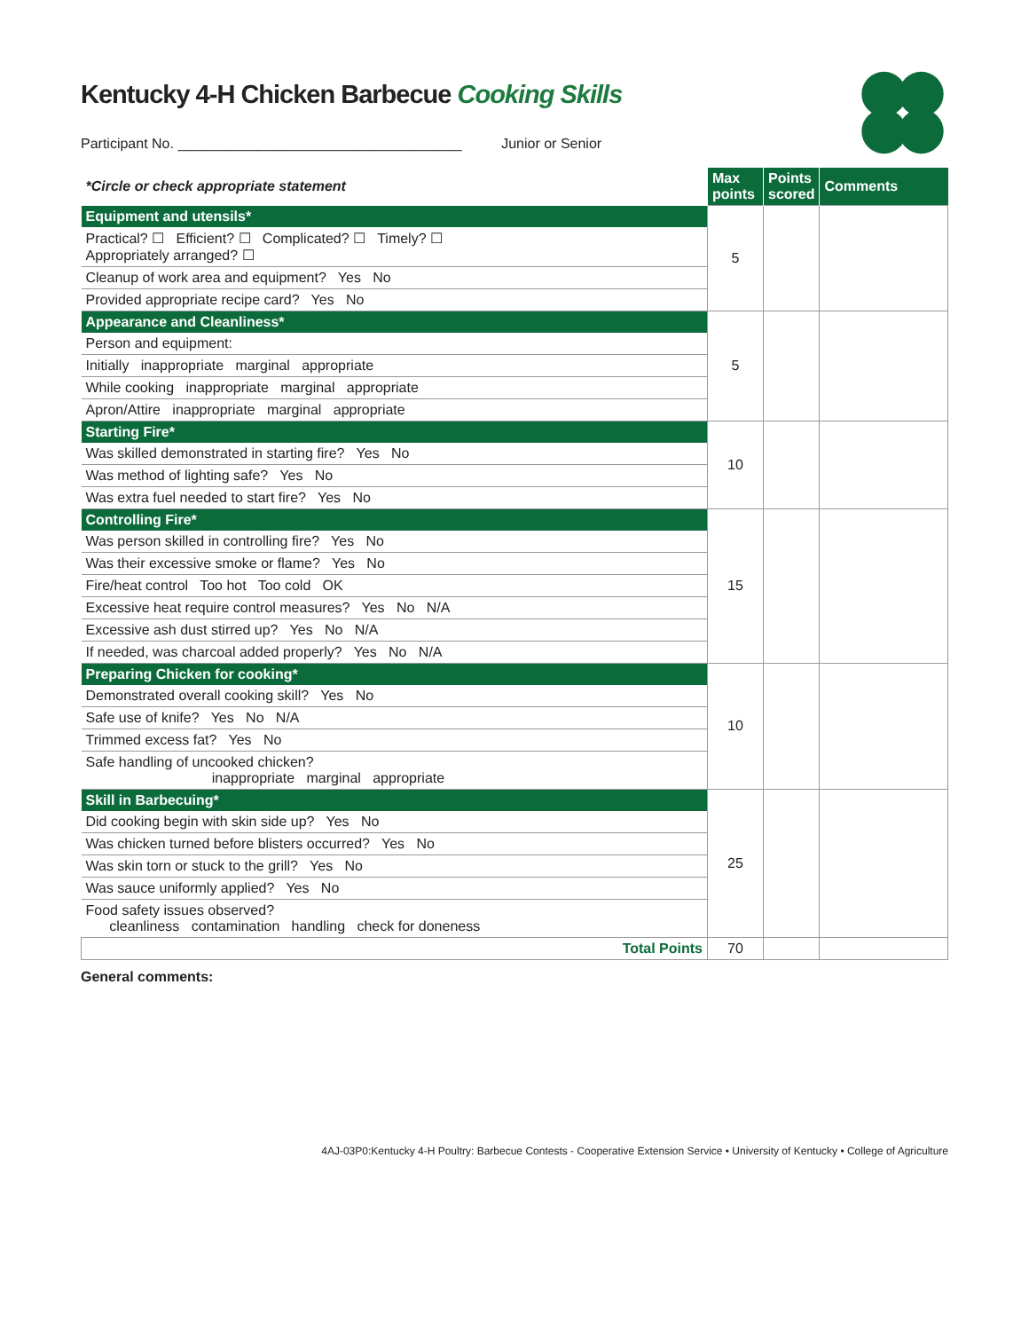Kentucky 4-H Chicken Barbecue Cooking Skills
Participant No. ____________________________________ Junior or Senior
| *Circle or check appropriate statement | Max points | Points scored | Comments |
| Equipment and utensils* | 5 | | |
| Practical? ☐ Efficient? ☐ Complicated? ☐ Timely? ☐ Appropriately arranged? ☐ | | | |
| Cleanup of work area and equipment? Yes No | | | |
| Provided appropriate recipe card? Yes No | | | |
| Appearance and Cleanliness* | 5 | | |
| Person and equipment: | | | |
| Initially inappropriate marginal appropriate | | | |
| While cooking inappropriate marginal appropriate | | | |
| Apron/Attire inappropriate marginal appropriate | | | |
| Starting Fire* | 10 | | |
| Was skilled demonstrated in starting fire? Yes No | | | |
| Was method of lighting safe? Yes No | | | |
| Was extra fuel needed to start fire? Yes No | | | |
| Controlling Fire* | 15 | | |
| Was person skilled in controlling fire? Yes No | | | |
| Was their excessive smoke or flame? Yes No | | | |
| Fire/heat control Too hot Too cold OK | | | |
| Excessive heat require control measures? Yes No N/A | | | |
| Excessive ash dust stirred up? Yes No N/A | | | |
| If needed, was charcoal added properly? Yes No N/A | | | |
| Preparing Chicken for cooking* | 10 | | |
| Demonstrated overall cooking skill? Yes No | | | |
| Safe use of knife? Yes No N/A | | | |
| Trimmed excess fat? Yes No | | | |
| Safe handling of uncooked chicken? inappropriate marginal appropriate | | | |
| Skill in Barbecuing* | 25 | | |
| Did cooking begin with skin side up? Yes No | | | |
| Was chicken turned before blisters occurred? Yes No | | | |
| Was skin torn or stuck to the grill? Yes No | | | |
| Was sauce uniformly applied? Yes No | | | |
| Food safety issues observed? cleanliness contamination handling check for doneness | | | |
| Total Points | 70 | | |
General comments:
4AJ-03P0:Kentucky 4-H Poultry: Barbecue Contests - Cooperative Extension Service • University of Kentucky • College of Agriculture